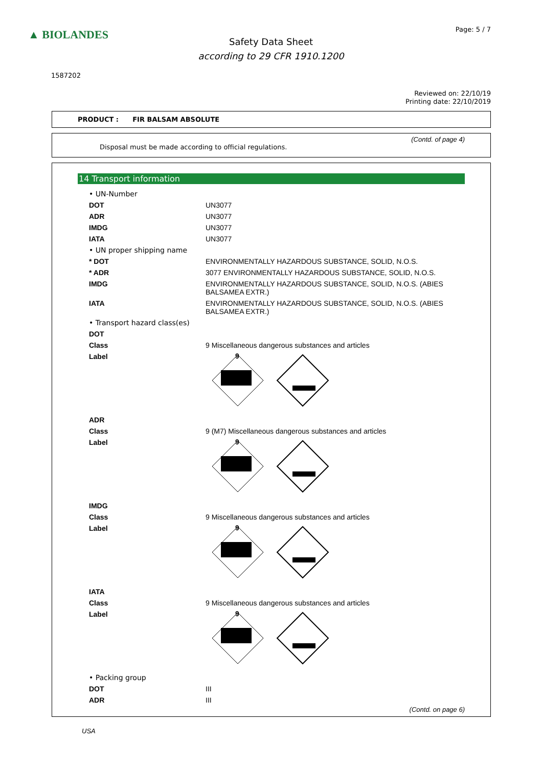▲ BIOLANDES Page: 5 / 7
Safety Data Sheet
according to 29 CFR 1910.1200
1587202
Reviewed on: 22/10/19
Printing date: 22/10/2019
PRODUCT : FIR BALSAM ABSOLUTE
(Contd. of page 4)
Disposal must be made according to official regulations.
14 Transport information
| • UN-Number | |
| DOT | UN3077 |
| ADR | UN3077 |
| IMDG | UN3077 |
| IATA | UN3077 |
| • UN proper shipping name | |
| * DOT | ENVIRONMENTALLY HAZARDOUS SUBSTANCE, SOLID, N.O.S. |
| * ADR | 3077 ENVIRONMENTALLY HAZARDOUS SUBSTANCE, SOLID, N.O.S. |
| IMDG | ENVIRONMENTALLY HAZARDOUS SUBSTANCE, SOLID, N.O.S. (ABIES BALSAMEA EXTR.) |
| IATA | ENVIRONMENTALLY HAZARDOUS SUBSTANCE, SOLID, N.O.S. (ABIES BALSAMEA EXTR.) |
| • Transport hazard class(es) | |
| DOT | |
| Class | 9 Miscellaneous dangerous substances and articles |
| Label | 9 |
| ADR | |
| Class | 9 (M7) Miscellaneous dangerous substances and articles |
| Label | 9 |
| IMDG | |
| Class | 9 Miscellaneous dangerous substances and articles |
| Label | 9 |
| IATA | |
| Class | 9 Miscellaneous dangerous substances and articles |
| Label | 9 |
| • Packing group | |
| DOT | III |
| ADR | III |
(Contd. on page 6)
USA